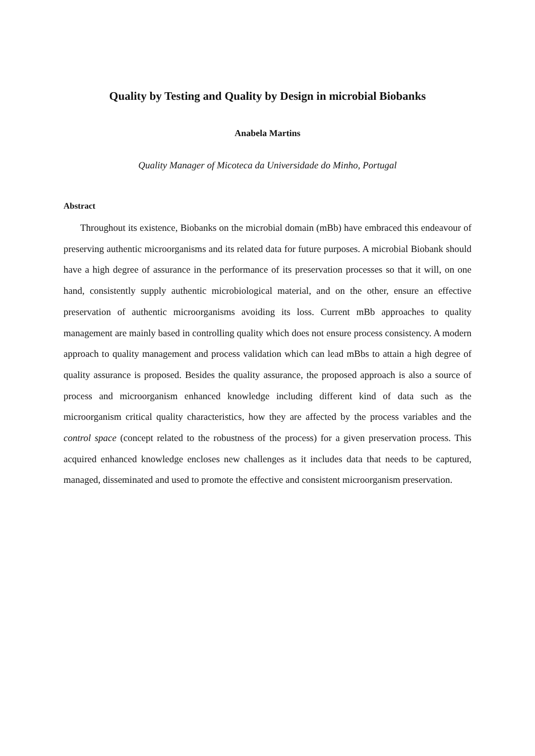Quality by Testing and Quality by Design in microbial Biobanks
Anabela Martins
Quality Manager of Micoteca da Universidade do Minho, Portugal
Abstract
Throughout its existence, Biobanks on the microbial domain (mBb) have embraced this endeavour of preserving authentic microorganisms and its related data for future purposes. A microbial Biobank should have a high degree of assurance in the performance of its preservation processes so that it will, on one hand, consistently supply authentic microbiological material, and on the other, ensure an effective preservation of authentic microorganisms avoiding its loss. Current mBb approaches to quality management are mainly based in controlling quality which does not ensure process consistency. A modern approach to quality management and process validation which can lead mBbs to attain a high degree of quality assurance is proposed. Besides the quality assurance, the proposed approach is also a source of process and microorganism enhanced knowledge including different kind of data such as the microorganism critical quality characteristics, how they are affected by the process variables and the control space (concept related to the robustness of the process) for a given preservation process. This acquired enhanced knowledge encloses new challenges as it includes data that needs to be captured, managed, disseminated and used to promote the effective and consistent microorganism preservation.